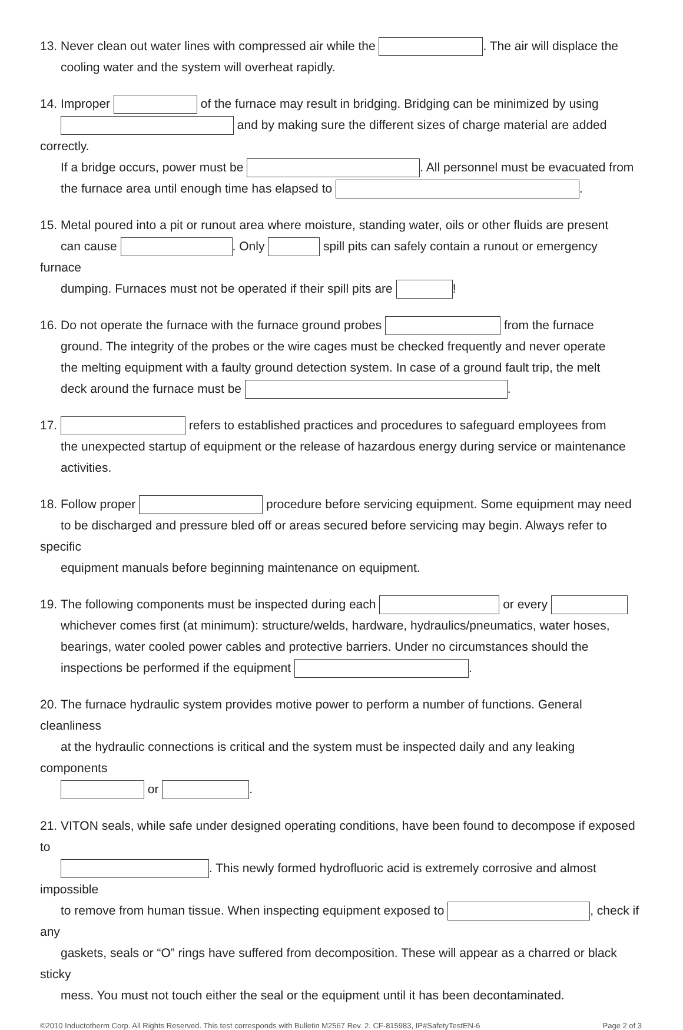13. Never clean out water lines with compressed air while the . The air will displace the
cooling water and the system will overheat rapidly.
14. Improper of the furnace may result in bridging. Bridging can be minimized by using
and by making sure the different sizes of charge material are added correctly.
If a bridge occurs, power must be . All personnel must be evacuated from
the furnace area until enough time has elapsed to .
15. Metal poured into a pit or runout area where moisture, standing water, oils or other fluids are present
can cause . Only spill pits can safely contain a runout or emergency furnace
dumping. Furnaces must not be operated if their spill pits are !
16. Do not operate the furnace with the furnace ground probes from the furnace
ground. The integrity of the probes or the wire cages must be checked frequently and never operate
the melting equipment with a faulty ground detection system. In case of a ground fault trip, the melt
deck around the furnace must be .
17. refers to established practices and procedures to safeguard employees from
the unexpected startup of equipment or the release of hazardous energy during service or maintenance
activities.
18. Follow proper procedure before servicing equipment. Some equipment may need
to be discharged and pressure bled off or areas secured before servicing may begin. Always refer to specific
equipment manuals before beginning maintenance on equipment.
19. The following components must be inspected during each or every
whichever comes first (at minimum): structure/welds, hardware, hydraulics/pneumatics, water hoses,
bearings, water cooled power cables and protective barriers. Under no circumstances should the
inspections be performed if the equipment .
20. The furnace hydraulic system provides motive power to perform a number of functions. General cleanliness
at the hydraulic connections is critical and the system must be inspected daily and any leaking components
or .
21. VITON seals, while safe under designed operating conditions, have been found to decompose if exposed to
. This newly formed hydrofluoric acid is extremely corrosive and almost impossible
to remove from human tissue. When inspecting equipment exposed to , check if any
gaskets, seals or “O” rings have suffered from decomposition. These will appear as a charred or black sticky
mess. You must not touch either the seal or the equipment until it has been decontaminated.
©2010 Inductotherm Corp. All Rights Reserved. This test corresponds with Bulletin M2567 Rev. 2. CF-815983, IP#SafetyTestEN-6 Page 2 of 3